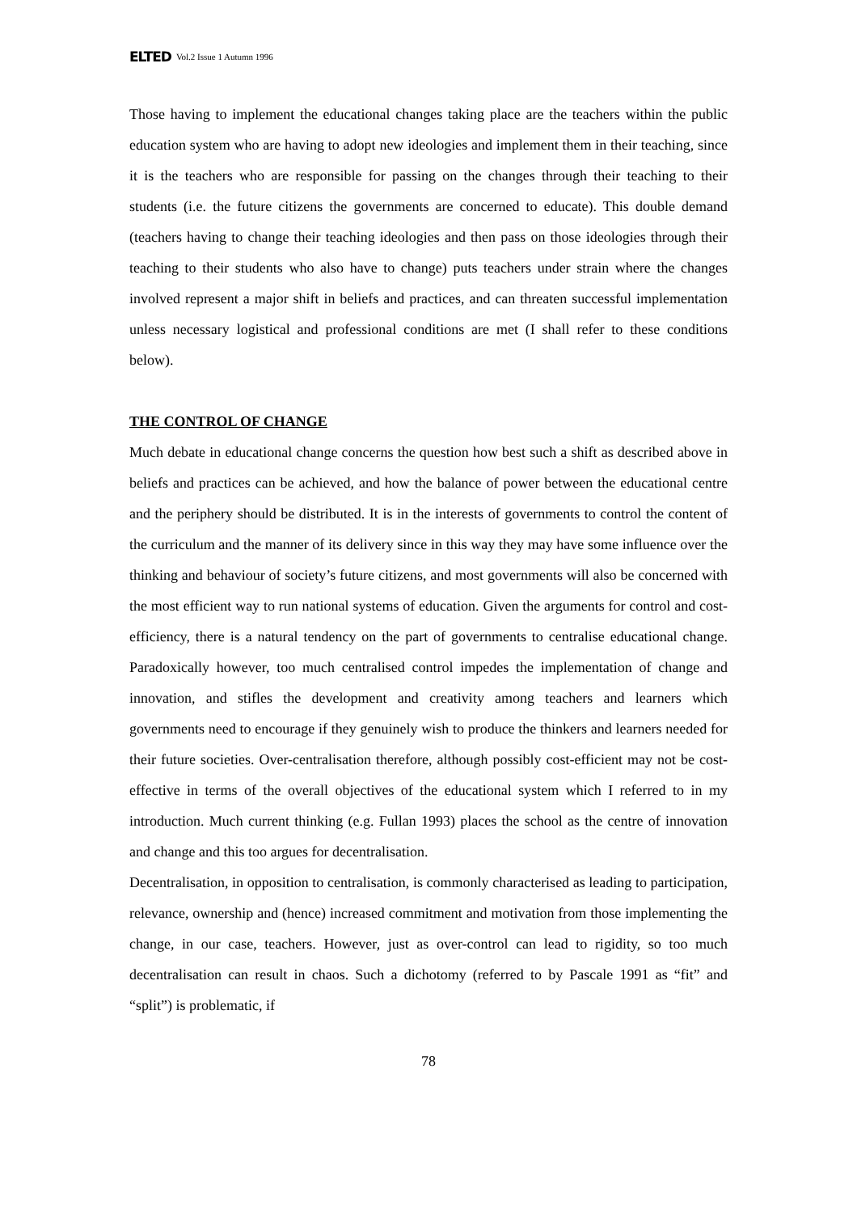ELTED Vol.2 Issue 1 Autumn 1996
Those having to implement the educational changes taking place are the teachers within the public education system who are having to adopt new ideologies and implement them in their teaching, since it is the teachers who are responsible for passing on the changes through their teaching to their students (i.e. the future citizens the governments are concerned to educate). This double demand (teachers having to change their teaching ideologies and then pass on those ideologies through their teaching to their students who also have to change) puts teachers under strain where the changes involved represent a major shift in beliefs and practices, and can threaten successful implementation unless necessary logistical and professional conditions are met (I shall refer to these conditions below).
THE CONTROL OF CHANGE
Much debate in educational change concerns the question how best such a shift as described above in beliefs and practices can be achieved, and how the balance of power between the educational centre and the periphery should be distributed. It is in the interests of governments to control the content of the curriculum and the manner of its delivery since in this way they may have some influence over the thinking and behaviour of society’s future citizens, and most governments will also be concerned with the most efficient way to run national systems of education. Given the arguments for control and cost-efficiency, there is a natural tendency on the part of governments to centralise educational change. Paradoxically however, too much centralised control impedes the implementation of change and innovation, and stifles the development and creativity among teachers and learners which governments need to encourage if they genuinely wish to produce the thinkers and learners needed for their future societies. Over-centralisation therefore, although possibly cost-efficient may not be cost-effective in terms of the overall objectives of the educational system which I referred to in my introduction. Much current thinking (e.g. Fullan 1993) places the school as the centre of innovation and change and this too argues for decentralisation.
Decentralisation, in opposition to centralisation, is commonly characterised as leading to participation, relevance, ownership and (hence) increased commitment and motivation from those implementing the change, in our case, teachers. However, just as over-control can lead to rigidity, so too much decentralisation can result in chaos. Such a dichotomy (referred to by Pascale 1991 as “fit” and “split”) is problematic, if
78